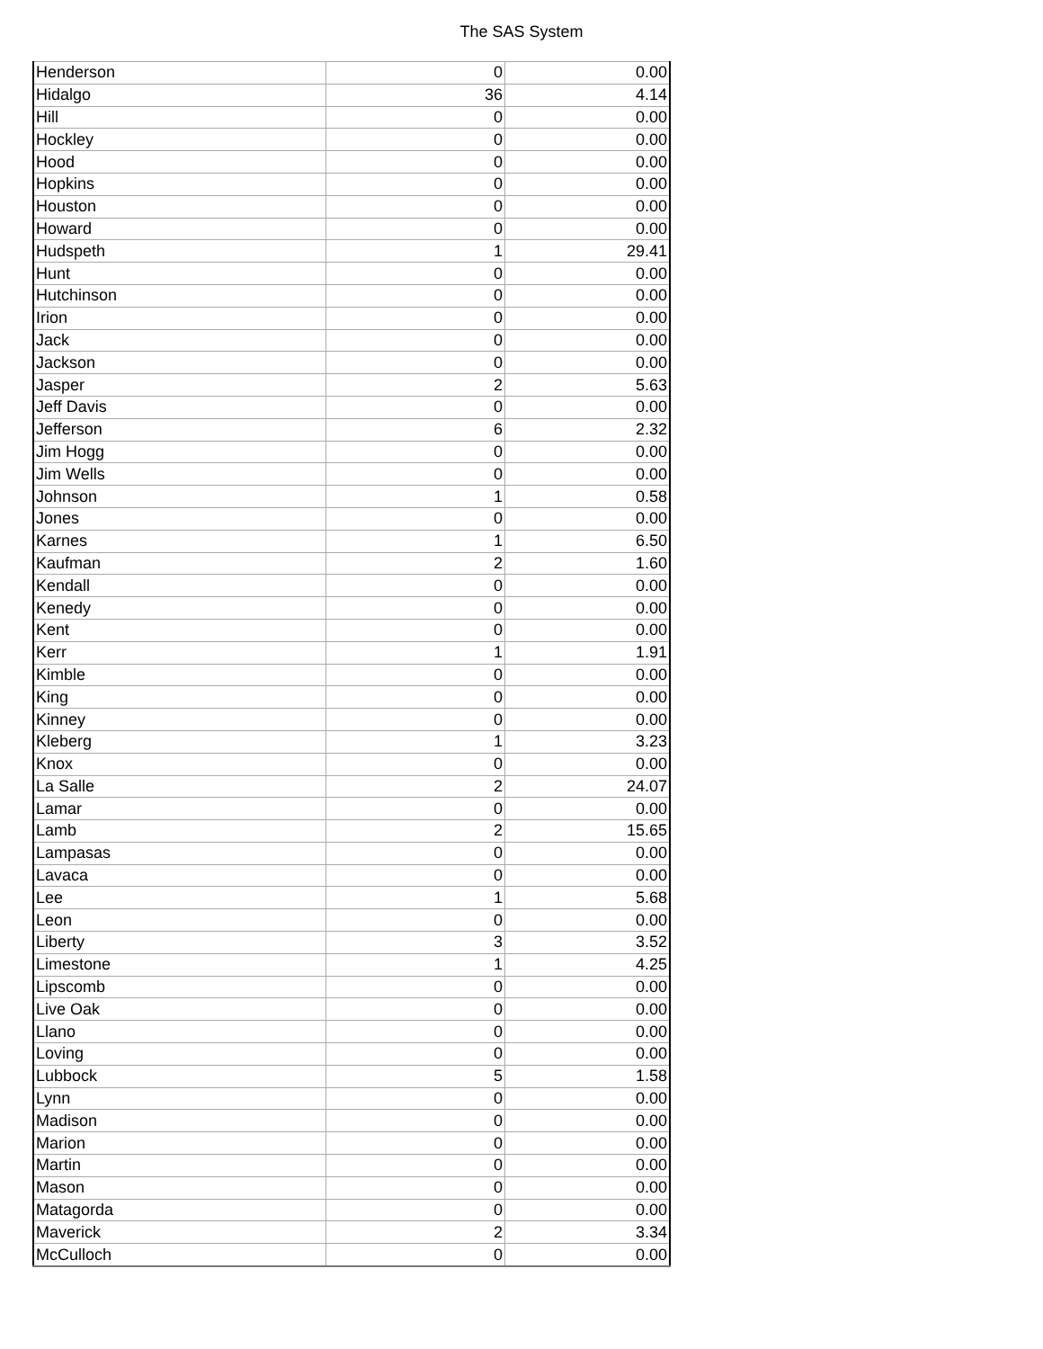The SAS System
| Henderson | 0 | 0.00 |
| Hidalgo | 36 | 4.14 |
| Hill | 0 | 0.00 |
| Hockley | 0 | 0.00 |
| Hood | 0 | 0.00 |
| Hopkins | 0 | 0.00 |
| Houston | 0 | 0.00 |
| Howard | 0 | 0.00 |
| Hudspeth | 1 | 29.41 |
| Hunt | 0 | 0.00 |
| Hutchinson | 0 | 0.00 |
| Irion | 0 | 0.00 |
| Jack | 0 | 0.00 |
| Jackson | 0 | 0.00 |
| Jasper | 2 | 5.63 |
| Jeff Davis | 0 | 0.00 |
| Jefferson | 6 | 2.32 |
| Jim Hogg | 0 | 0.00 |
| Jim Wells | 0 | 0.00 |
| Johnson | 1 | 0.58 |
| Jones | 0 | 0.00 |
| Karnes | 1 | 6.50 |
| Kaufman | 2 | 1.60 |
| Kendall | 0 | 0.00 |
| Kenedy | 0 | 0.00 |
| Kent | 0 | 0.00 |
| Kerr | 1 | 1.91 |
| Kimble | 0 | 0.00 |
| King | 0 | 0.00 |
| Kinney | 0 | 0.00 |
| Kleberg | 1 | 3.23 |
| Knox | 0 | 0.00 |
| La Salle | 2 | 24.07 |
| Lamar | 0 | 0.00 |
| Lamb | 2 | 15.65 |
| Lampasas | 0 | 0.00 |
| Lavaca | 0 | 0.00 |
| Lee | 1 | 5.68 |
| Leon | 0 | 0.00 |
| Liberty | 3 | 3.52 |
| Limestone | 1 | 4.25 |
| Lipscomb | 0 | 0.00 |
| Live Oak | 0 | 0.00 |
| Llano | 0 | 0.00 |
| Loving | 0 | 0.00 |
| Lubbock | 5 | 1.58 |
| Lynn | 0 | 0.00 |
| Madison | 0 | 0.00 |
| Marion | 0 | 0.00 |
| Martin | 0 | 0.00 |
| Mason | 0 | 0.00 |
| Matagorda | 0 | 0.00 |
| Maverick | 2 | 3.34 |
| McCulloch | 0 | 0.00 |